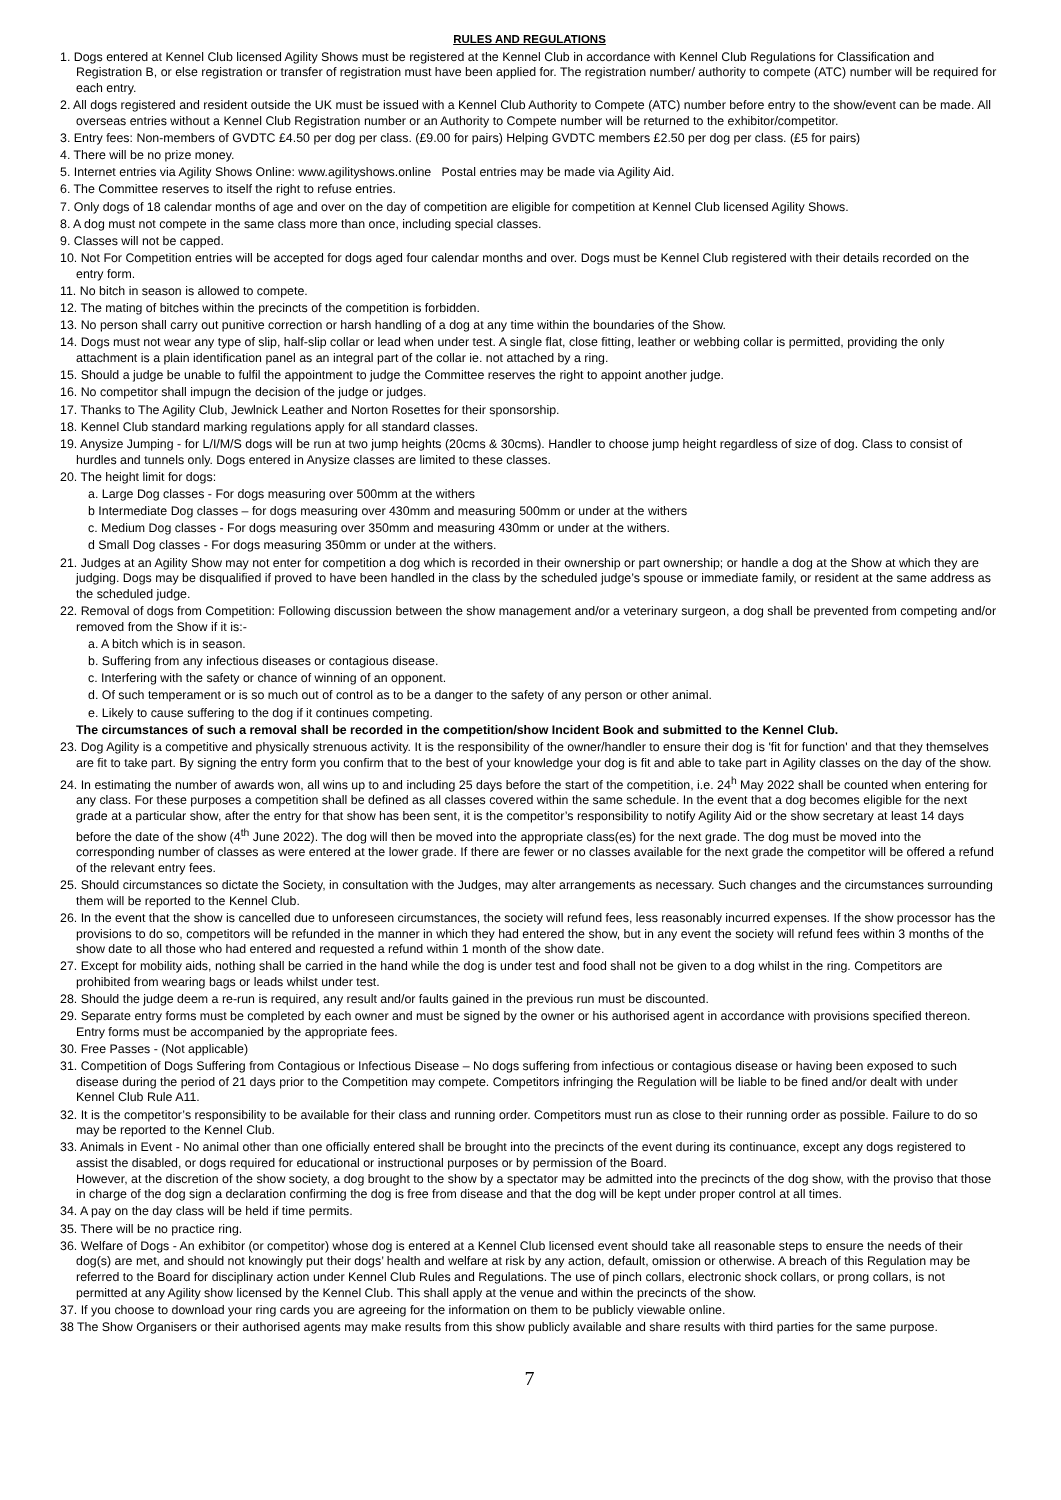RULES AND REGULATIONS
1. Dogs entered at Kennel Club licensed Agility Shows must be registered at the Kennel Club in accordance with Kennel Club Regulations for Classification and Registration B, or else registration or transfer of registration must have been applied for. The registration number/ authority to compete (ATC) number will be required for each entry.
2. All dogs registered and resident outside the UK must be issued with a Kennel Club Authority to Compete (ATC) number before entry to the show/event can be made. All overseas entries without a Kennel Club Registration number or an Authority to Compete number will be returned to the exhibitor/competitor.
3. Entry fees: Non-members of GVDTC £4.50 per dog per class. (£9.00 for pairs) Helping GVDTC members £2.50 per dog per class. (£5 for pairs)
4. There will be no prize money.
5. Internet entries via Agility Shows Online: www.agilityshows.online Postal entries may be made via Agility Aid.
6. The Committee reserves to itself the right to refuse entries.
7. Only dogs of 18 calendar months of age and over on the day of competition are eligible for competition at Kennel Club licensed Agility Shows.
8. A dog must not compete in the same class more than once, including special classes.
9. Classes will not be capped.
10. Not For Competition entries will be accepted for dogs aged four calendar months and over. Dogs must be Kennel Club registered with their details recorded on the entry form.
11. No bitch in season is allowed to compete.
12. The mating of bitches within the precincts of the competition is forbidden.
13. No person shall carry out punitive correction or harsh handling of a dog at any time within the boundaries of the Show.
14. Dogs must not wear any type of slip, half-slip collar or lead when under test. A single flat, close fitting, leather or webbing collar is permitted, providing the only attachment is a plain identification panel as an integral part of the collar ie. not attached by a ring.
15. Should a judge be unable to fulfil the appointment to judge the Committee reserves the right to appoint another judge.
16. No competitor shall impugn the decision of the judge or judges.
17. Thanks to The Agility Club, Jewlnick Leather and Norton Rosettes for their sponsorship.
18. Kennel Club standard marking regulations apply for all standard classes.
19. Anysize Jumping - for L/I/M/S dogs will be run at two jump heights (20cms & 30cms). Handler to choose jump height regardless of size of dog. Class to consist of hurdles and tunnels only. Dogs entered in Anysize classes are limited to these classes.
20. The height limit for dogs:
a. Large Dog classes - For dogs measuring over 500mm at the withers
b Intermediate Dog classes – for dogs measuring over 430mm and measuring 500mm or under at the withers
c. Medium Dog classes - For dogs measuring over 350mm and measuring 430mm or under at the withers.
d Small Dog classes - For dogs measuring 350mm or under at the withers.
21. Judges at an Agility Show may not enter for competition a dog which is recorded in their ownership or part ownership; or handle a dog at the Show at which they are judging. Dogs may be disqualified if proved to have been handled in the class by the scheduled judge’s spouse or immediate family, or resident at the same address as the scheduled judge.
22. Removal of dogs from Competition: Following discussion between the show management and/or a veterinary surgeon, a dog shall be prevented from competing and/or removed from the Show if it is:-
a. A bitch which is in season.
b. Suffering from any infectious diseases or contagious disease.
c. Interfering with the safety or chance of winning of an opponent.
d. Of such temperament or is so much out of control as to be a danger to the safety of any person or other animal.
e. Likely to cause suffering to the dog if it continues competing.
The circumstances of such a removal shall be recorded in the competition/show Incident Book and submitted to the Kennel Club.
23. Dog Agility is a competitive and physically strenuous activity. It is the responsibility of the owner/handler to ensure their dog is 'fit for function' and that they themselves are fit to take part. By signing the entry form you confirm that to the best of your knowledge your dog is fit and able to take part in Agility classes on the day of the show.
24. In estimating the number of awards won, all wins up to and including 25 days before the start of the competition, i.e. 24<sup>h</sup> May 2022 shall be counted when entering for any class. For these purposes a competition shall be defined as all classes covered within the same schedule. In the event that a dog becomes eligible for the next grade at a particular show, after the entry for that show has been sent, it is the competitor’s responsibility to notify Agility Aid or the show secretary at least 14 days before the date of the show (4<sup>th</sup> June 2022). The dog will then be moved into the appropriate class(es) for the next grade. The dog must be moved into the corresponding number of classes as were entered at the lower grade. If there are fewer or no classes available for the next grade the competitor will be offered a refund of the relevant entry fees.
25. Should circumstances so dictate the Society, in consultation with the Judges, may alter arrangements as necessary. Such changes and the circumstances surrounding them will be reported to the Kennel Club.
26. In the event that the show is cancelled due to unforeseen circumstances, the society will refund fees, less reasonably incurred expenses. If the show processor has the provisions to do so, competitors will be refunded in the manner in which they had entered the show, but in any event the society will refund fees within 3 months of the show date to all those who had entered and requested a refund within 1 month of the show date.
27. Except for mobility aids, nothing shall be carried in the hand while the dog is under test and food shall not be given to a dog whilst in the ring. Competitors are prohibited from wearing bags or leads whilst under test.
28. Should the judge deem a re-run is required, any result and/or faults gained in the previous run must be discounted.
29. Separate entry forms must be completed by each owner and must be signed by the owner or his authorised agent in accordance with provisions specified thereon. Entry forms must be accompanied by the appropriate fees.
30. Free Passes - (Not applicable)
31. Competition of Dogs Suffering from Contagious or Infectious Disease – No dogs suffering from infectious or contagious disease or having been exposed to such disease during the period of 21 days prior to the Competition may compete. Competitors infringing the Regulation will be liable to be fined and/or dealt with under Kennel Club Rule A11.
32. It is the competitor’s responsibility to be available for their class and running order. Competitors must run as close to their running order as possible. Failure to do so may be reported to the Kennel Club.
33. Animals in Event - No animal other than one officially entered shall be brought into the precincts of the event during its continuance, except any dogs registered to assist the disabled, or dogs required for educational or instructional purposes or by permission of the Board.
However, at the discretion of the show society, a dog brought to the show by a spectator may be admitted into the precincts of the dog show, with the proviso that those in charge of the dog sign a declaration confirming the dog is free from disease and that the dog will be kept under proper control at all times.
34. A pay on the day class will be held if time permits.
35. There will be no practice ring.
36. Welfare of Dogs - An exhibitor (or competitor) whose dog is entered at a Kennel Club licensed event should take all reasonable steps to ensure the needs of their dog(s) are met, and should not knowingly put their dogs’ health and welfare at risk by any action, default, omission or otherwise. A breach of this Regulation may be referred to the Board for disciplinary action under Kennel Club Rules and Regulations. The use of pinch collars, electronic shock collars, or prong collars, is not permitted at any Agility show licensed by the Kennel Club. This shall apply at the venue and within the precincts of the show.
37. If you choose to download your ring cards you are agreeing for the information on them to be publicly viewable online.
38 The Show Organisers or their authorised agents may make results from this show publicly available and share results with third parties for the same purpose.
7